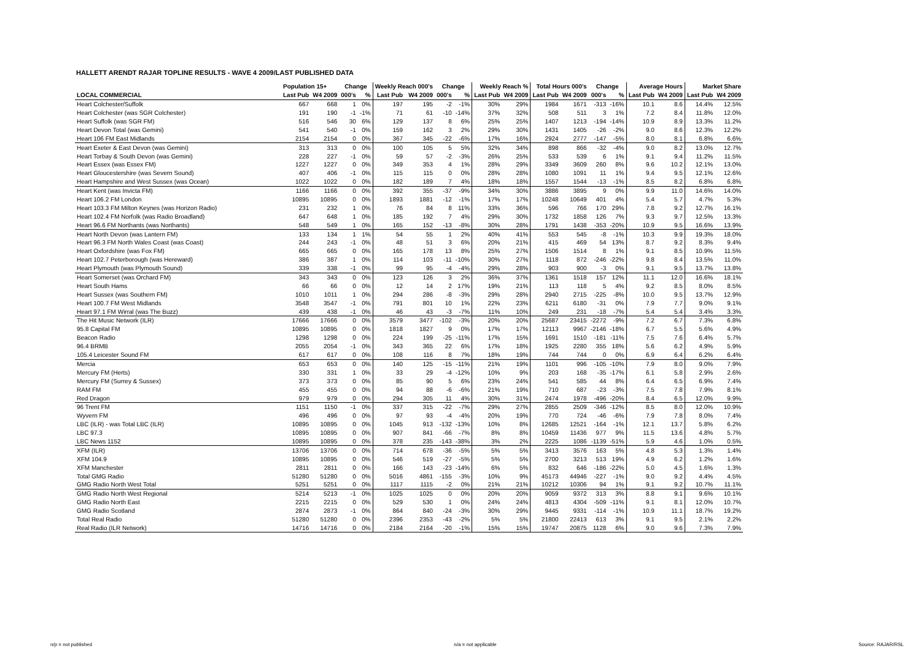HALLETT ARENDT RAJAR TOPLINE RESULTS - WAVE 4 2009/LAST PUBLISHED DATA
| | Population 15+ | | Change | | Weekly Reach 000's | | Change | | Weekly Reach % | | Total Hours 000's | | Change | | Average Hours | | Market Share | |
| --- | --- | --- | --- | --- | --- | --- | --- | --- | --- | --- | --- | --- | --- | --- | --- | --- | --- | --- |
| LOCAL COMMERCIAL | Last Pub | W4 2009 | 000's | % | Last Pub | W4 2009 | 000's | % | Last Pub | W4 2009 | Last Pub | W4 2009 | 000's | % | Last Pub | W4 2009 | Last Pub | W4 2009 |
| Heart Colchester/Suffolk | 667 | 668 | 1 | 0% | 197 | 195 | -2 | -1% | 30% | 29% | 1984 | 1671 | -313 | -16% | 10.1 | 8.6 | 14.4% | 12.5% |
| Heart Colchester (was SGR Colchester) | 191 | 190 | -1 | -1% | 71 | 61 | -10 | -14% | 37% | 32% | 508 | 511 | 3 | 1% | 7.2 | 8.4 | 11.8% | 12.0% |
| Heart Suffolk (was SGR FM) | 516 | 546 | 30 | 6% | 129 | 137 | 8 | 6% | 25% | 25% | 1407 | 1213 | -194 | -14% | 10.9 | 8.9 | 13.3% | 11.2% |
| Heart Devon Total (was Gemini) | 541 | 540 | -1 | 0% | 159 | 162 | 3 | 2% | 29% | 30% | 1431 | 1405 | -26 | -2% | 9.0 | 8.6 | 12.3% | 12.2% |
| Heart 106 FM East Midlands | 2154 | 2154 | 0 | 0% | 367 | 345 | -22 | -6% | 17% | 16% | 2924 | 2777 | -147 | -5% | 8.0 | 8.1 | 6.8% | 6.6% |
| Heart Exeter & East Devon (was Gemini) | 313 | 313 | 0 | 0% | 100 | 105 | 5 | 5% | 32% | 34% | 898 | 866 | -32 | -4% | 9.0 | 8.2 | 13.0% | 12.7% |
| Heart Torbay & South Devon (was Gemini) | 228 | 227 | -1 | 0% | 59 | 57 | -2 | -3% | 26% | 25% | 533 | 539 | 6 | 1% | 9.1 | 9.4 | 11.2% | 11.5% |
| Heart Essex (was Essex FM) | 1227 | 1227 | 0 | 0% | 349 | 353 | 4 | 1% | 28% | 29% | 3349 | 3609 | 260 | 8% | 9.6 | 10.2 | 12.1% | 13.0% |
| Heart Gloucestershire (was Severn Sound) | 407 | 406 | -1 | 0% | 115 | 115 | 0 | 0% | 28% | 28% | 1080 | 1091 | 11 | 1% | 9.4 | 9.5 | 12.1% | 12.6% |
| Heart Hampshire and West Sussex (was Ocean) | 1022 | 1022 | 0 | 0% | 182 | 189 | 7 | 4% | 18% | 18% | 1557 | 1544 | -13 | -1% | 8.5 | 8.2 | 6.8% | 6.8% |
| Heart Kent (was Invicta FM) | 1166 | 1166 | 0 | 0% | 392 | 355 | -37 | -9% | 34% | 30% | 3886 | 3895 | 9 | 0% | 9.9 | 11.0 | 14.6% | 14.0% |
| Heart 106.2 FM London | 10895 | 10895 | 0 | 0% | 1893 | 1881 | -12 | -1% | 17% | 17% | 10248 | 10649 | 401 | 4% | 5.4 | 5.7 | 4.7% | 5.3% |
| Heart 103.3 FM Milton Keynes (was Horizon Radio) | 231 | 232 | 1 | 0% | 76 | 84 | 8 | 11% | 33% | 36% | 596 | 766 | 170 | 29% | 7.8 | 9.2 | 12.7% | 16.1% |
| Heart 102.4 FM Norfolk (was Radio Broadland) | 647 | 648 | 1 | 0% | 185 | 192 | 7 | 4% | 29% | 30% | 1732 | 1858 | 126 | 7% | 9.3 | 9.7 | 12.5% | 13.3% |
| Heart 96.6 FM Northants (was Northants) | 548 | 549 | 1 | 0% | 165 | 152 | -13 | -8% | 30% | 28% | 1791 | 1438 | -353 | -20% | 10.9 | 9.5 | 16.6% | 13.9% |
| Heart North Devon (was Lantern FM) | 133 | 134 | 1 | 1% | 54 | 55 | 1 | 2% | 40% | 41% | 553 | 545 | -8 | -1% | 10.3 | 9.9 | 19.3% | 18.0% |
| Heart 96.3 FM North Wales Coast (was Coast) | 244 | 243 | -1 | 0% | 48 | 51 | 3 | 6% | 20% | 21% | 415 | 469 | 54 | 13% | 8.7 | 9.2 | 8.3% | 9.4% |
| Heart Oxfordshire (was Fox FM) | 665 | 665 | 0 | 0% | 165 | 178 | 13 | 8% | 25% | 27% | 1506 | 1514 | 8 | 1% | 9.1 | 8.5 | 10.9% | 11.5% |
| Heart 102.7 Peterborough (was Hereward) | 386 | 387 | 1 | 0% | 114 | 103 | -11 | -10% | 30% | 27% | 1118 | 872 | -246 | -22% | 9.8 | 8.4 | 13.5% | 11.0% |
| Heart Plymouth (was Plymouth Sound) | 339 | 338 | -1 | 0% | 99 | 95 | -4 | -4% | 29% | 28% | 903 | 900 | -3 | 0% | 9.1 | 9.5 | 13.7% | 13.8% |
| Heart Somerset (was Orchard FM) | 343 | 343 | 0 | 0% | 123 | 126 | 3 | 2% | 36% | 37% | 1361 | 1518 | 157 | 12% | 11.1 | 12.0 | 16.6% | 18.1% |
| Heart South Hams | 66 | 66 | 0 | 0% | 12 | 14 | 2 | 17% | 19% | 21% | 113 | 118 | 5 | 4% | 9.2 | 8.5 | 8.0% | 8.5% |
| Heart Sussex (was Southern FM) | 1010 | 1011 | 1 | 0% | 294 | 286 | -8 | -3% | 29% | 28% | 2940 | 2715 | -225 | -8% | 10.0 | 9.5 | 13.7% | 12.9% |
| Heart 100.7 FM West Midlands | 3548 | 3547 | -1 | 0% | 791 | 801 | 10 | 1% | 22% | 23% | 6211 | 6180 | -31 | 0% | 7.9 | 7.7 | 9.0% | 9.1% |
| Heart 97.1 FM Wirral (was The Buzz) | 439 | 438 | -1 | 0% | 46 | 43 | -3 | -7% | 11% | 10% | 249 | 231 | -18 | -7% | 5.4 | 5.4 | 3.4% | 3.3% |
| The Hit Music Network (ILR) | 17666 | 17666 | 0 | 0% | 3579 | 3477 | -102 | -3% | 20% | 20% | 25687 | 23415 | -2272 | -9% | 7.2 | 6.7 | 7.3% | 6.8% |
| 95.8 Capital FM | 10895 | 10895 | 0 | 0% | 1818 | 1827 | 9 | 0% | 17% | 17% | 12113 | 9967 | -2146 | -18% | 6.7 | 5.5 | 5.6% | 4.9% |
| Beacon Radio | 1298 | 1298 | 0 | 0% | 224 | 199 | -25 | -11% | 17% | 15% | 1691 | 1510 | -181 | -11% | 7.5 | 7.6 | 6.4% | 5.7% |
| 96.4 BRMB | 2055 | 2054 | -1 | 0% | 343 | 365 | 22 | 6% | 17% | 18% | 1925 | 2280 | 355 | 18% | 5.6 | 6.2 | 4.9% | 5.9% |
| 105.4 Leicester Sound FM | 617 | 617 | 0 | 0% | 108 | 116 | 8 | 7% | 18% | 19% | 744 | 744 | 0 | 0% | 6.9 | 6.4 | 6.2% | 6.4% |
| Mercia | 653 | 653 | 0 | 0% | 140 | 125 | -15 | -11% | 21% | 19% | 1101 | 996 | -105 | -10% | 7.9 | 8.0 | 9.0% | 7.9% |
| Mercury FM (Herts) | 330 | 331 | 1 | 0% | 33 | 29 | -4 | -12% | 10% | 9% | 203 | 168 | -35 | -17% | 6.1 | 5.8 | 2.9% | 2.6% |
| Mercury FM (Surrey & Sussex) | 373 | 373 | 0 | 0% | 85 | 90 | 5 | 6% | 23% | 24% | 541 | 585 | 44 | 8% | 6.4 | 6.5 | 6.9% | 7.4% |
| RAM FM | 455 | 455 | 0 | 0% | 94 | 88 | -6 | -6% | 21% | 19% | 710 | 687 | -23 | -3% | 7.5 | 7.8 | 7.9% | 8.1% |
| Red Dragon | 979 | 979 | 0 | 0% | 294 | 305 | 11 | 4% | 30% | 31% | 2474 | 1978 | -496 | -20% | 8.4 | 6.5 | 12.0% | 9.9% |
| 96 Trent FM | 1151 | 1150 | -1 | 0% | 337 | 315 | -22 | -7% | 29% | 27% | 2855 | 2509 | -346 | -12% | 8.5 | 8.0 | 12.0% | 10.9% |
| Wyvern FM | 496 | 496 | 0 | 0% | 97 | 93 | -4 | -4% | 20% | 19% | 770 | 724 | -46 | -6% | 7.9 | 7.8 | 8.0% | 7.4% |
| LBC (ILR) - was Total LBC (ILR) | 10895 | 10895 | 0 | 0% | 1045 | 913 | -132 | -13% | 10% | 8% | 12685 | 12521 | -164 | -1% | 12.1 | 13.7 | 5.8% | 6.2% |
| LBC 97.3 | 10895 | 10895 | 0 | 0% | 907 | 841 | -66 | -7% | 8% | 8% | 10459 | 11436 | 977 | 9% | 11.5 | 13.6 | 4.8% | 5.7% |
| LBC News 1152 | 10895 | 10895 | 0 | 0% | 378 | 235 | -143 | -38% | 3% | 2% | 2225 | 1086 | -1139 | -51% | 5.9 | 4.6 | 1.0% | 0.5% |
| XFM (ILR) | 13706 | 13706 | 0 | 0% | 714 | 678 | -36 | -5% | 5% | 5% | 3413 | 3576 | 163 | 5% | 4.8 | 5.3 | 1.3% | 1.4% |
| XFM 104.9 | 10895 | 10895 | 0 | 0% | 546 | 519 | -27 | -5% | 5% | 5% | 2700 | 3213 | 513 | 19% | 4.9 | 6.2 | 1.2% | 1.6% |
| XFM Manchester | 2811 | 2811 | 0 | 0% | 166 | 143 | -23 | -14% | 6% | 5% | 832 | 646 | -186 | -22% | 5.0 | 4.5 | 1.6% | 1.3% |
| Total GMG Radio | 51280 | 51280 | 0 | 0% | 5016 | 4861 | -155 | -3% | 10% | 9% | 45173 | 44946 | -227 | -1% | 9.0 | 9.2 | 4.4% | 4.5% |
| GMG Radio North West Total | 5251 | 5251 | 0 | 0% | 1117 | 1115 | -2 | 0% | 21% | 21% | 10212 | 10306 | 94 | 1% | 9.1 | 9.2 | 10.7% | 11.1% |
| GMG Radio North West Regional | 5214 | 5213 | -1 | 0% | 1025 | 1025 | 0 | 0% | 20% | 20% | 9059 | 9372 | 313 | 3% | 8.8 | 9.1 | 9.6% | 10.1% |
| GMG Radio North East | 2215 | 2215 | 0 | 0% | 529 | 530 | 1 | 0% | 24% | 24% | 4813 | 4304 | -509 | -11% | 9.1 | 8.1 | 12.0% | 10.7% |
| GMG Radio Scotland | 2874 | 2873 | -1 | 0% | 864 | 840 | -24 | -3% | 30% | 29% | 9445 | 9331 | -114 | -1% | 10.9 | 11.1 | 18.7% | 19.2% |
| Total Real Radio | 51280 | 51280 | 0 | 0% | 2396 | 2353 | -43 | -2% | 5% | 5% | 21800 | 22413 | 613 | 3% | 9.1 | 9.5 | 2.1% | 2.2% |
| Real Radio (ILR Network) | 14716 | 14716 | 0 | 0% | 2184 | 2164 | -20 | -1% | 15% | 15% | 19747 | 20875 | 1128 | 6% | 9.0 | 9.6 | 7.3% | 7.9% |
n/p = not published n/a = not applicable Source: RAJAR/RSL